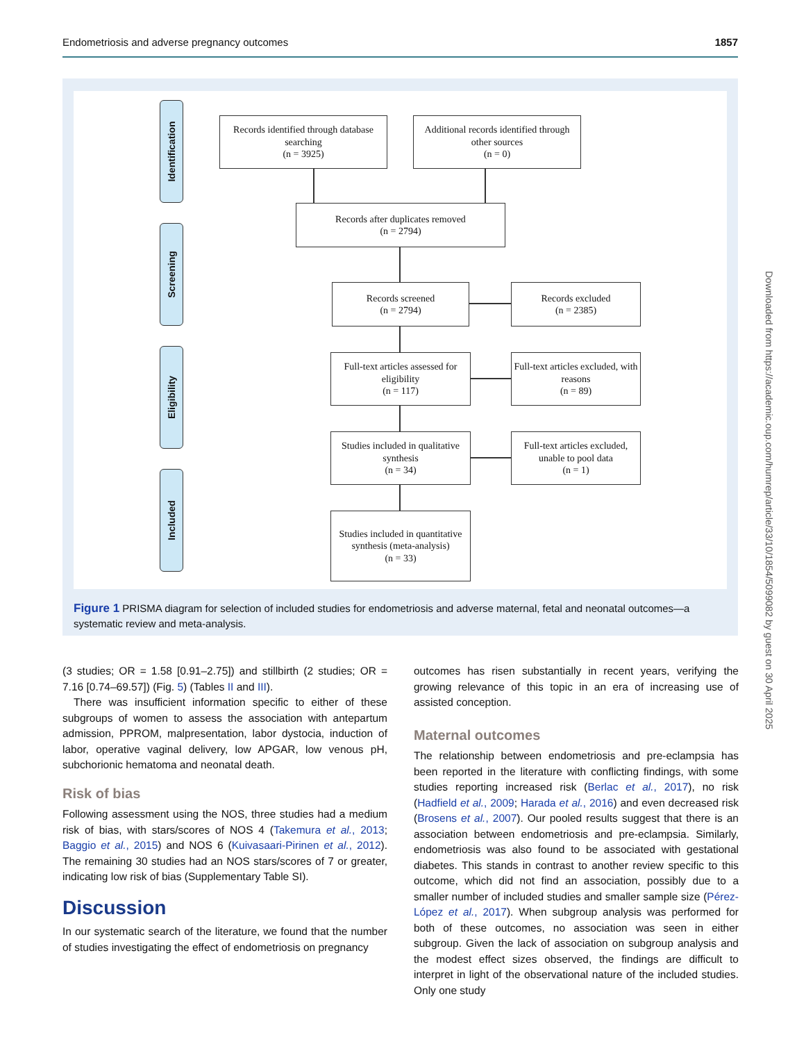Endometriosis and adverse pregnancy outcomes 1857
Identification
Screening
Eligibility
Included
Records identified through database searching
(n = 3925)
Additional records identified through other sources
(n = 0)
Records after duplicates removed
(n = 2794)
Records screened
(n = 2794)
Records excluded
(n = 2385)
Full-text articles assessed for eligibility
(n = 117)
Full-text articles excluded, with reasons
(n = 89)
Studies included in qualitative synthesis
(n = 34)
Full-text articles excluded, unable to pool data
(n = 1)
Studies included in quantitative synthesis (meta-analysis)
(n = 33)
Figure 1 PRISMA diagram for selection of included studies for endometriosis and adverse maternal, fetal and neonatal outcomes—a systematic review and meta-analysis.
(3 studies; OR = 1.58 [0.91–2.75]) and stillbirth (2 studies; OR = 7.16 [0.74–69.57]) (Fig. 5) (Tables II and III).
There was insufficient information specific to either of these subgroups of women to assess the association with antepartum admission, PPROM, malpresentation, labor dystocia, induction of labor, operative vaginal delivery, low APGAR, low venous pH, subchorionic hematoma and neonatal death.
Risk of bias
Following assessment using the NOS, three studies had a medium risk of bias, with stars/scores of NOS 4 (Takemura et al., 2013; Baggio et al., 2015) and NOS 6 (Kuivasaari-Pirinen et al., 2012). The remaining 30 studies had an NOS stars/scores of 7 or greater, indicating low risk of bias (Supplementary Table SI).
Discussion
In our systematic search of the literature, we found that the number of studies investigating the effect of endometriosis on pregnancy
outcomes has risen substantially in recent years, verifying the growing relevance of this topic in an era of increasing use of assisted conception.
Maternal outcomes
The relationship between endometriosis and pre-eclampsia has been reported in the literature with conflicting findings, with some studies reporting increased risk (Berlac et al., 2017), no risk (Hadfield et al., 2009; Harada et al., 2016) and even decreased risk (Brosens et al., 2007). Our pooled results suggest that there is an association between endometriosis and pre-eclampsia. Similarly, endometriosis was also found to be associated with gestational diabetes. This stands in contrast to another review specific to this outcome, which did not find an association, possibly due to a smaller number of included studies and smaller sample size (Pérez-López et al., 2017). When subgroup analysis was performed for both of these outcomes, no association was seen in either subgroup. Given the lack of association on subgroup analysis and the modest effect sizes observed, the findings are difficult to interpret in light of the observational nature of the included studies. Only one study
Downloaded from https://academic.oup.com/humrep/article/33/10/1854/5099082 by guest on 30 April 2025